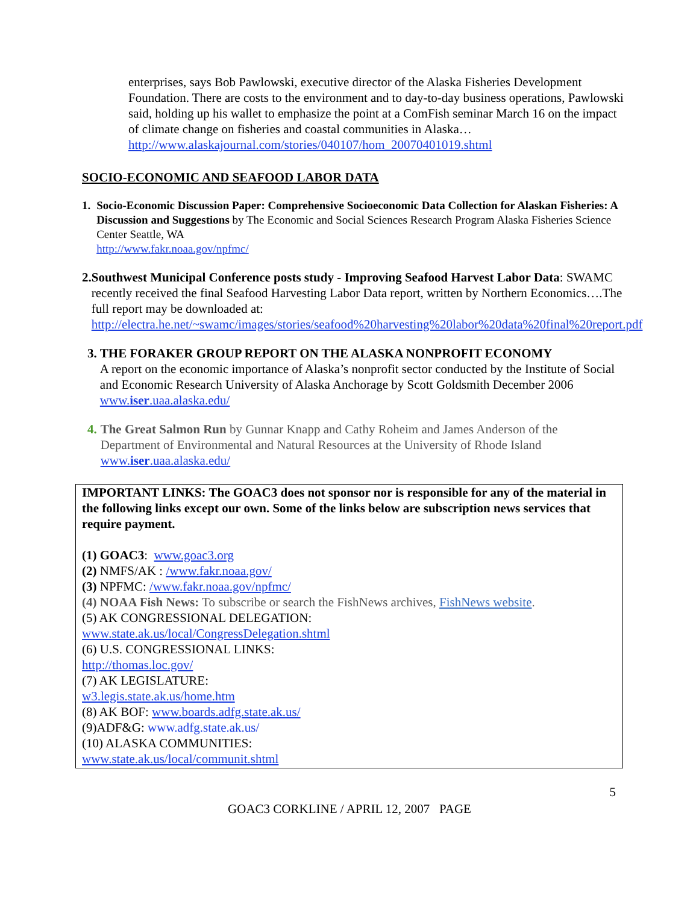enterprises, says Bob Pawlowski, executive director of the Alaska Fisheries Development Foundation. There are costs to the environment and to day-to-day business operations, Pawlowski said, holding up his wallet to emphasize the point at a ComFish seminar March 16 on the impact of climate change on fisheries and coastal communities in Alaska…http://www.alaskajournal.com/stories/040107/hom_20070401019.shtml
SOCIO-ECONOMIC AND SEAFOOD LABOR DATA
1. Socio-Economic Discussion Paper: Comprehensive Socioeconomic Data Collection for Alaskan Fisheries: A Discussion and Suggestions by The Economic and Social Sciences Research Program Alaska Fisheries Science Center Seattle, WA
http://www.fakr.noaa.gov/npfmc/
2. Southwest Municipal Conference posts study - Improving Seafood Harvest Labor Data: SWAMC recently received the final Seafood Harvesting Labor Data report, written by Northern Economics….The full report may be downloaded at: http://electra.he.net/~swamc/images/stories/seafood%20harvesting%20labor%20data%20final%20report.pdf
3. THE FORAKER GROUP REPORT ON THE ALASKA NONPROFIT ECONOMY
A report on the economic importance of Alaska’s nonprofit sector conducted by the Institute of Social and Economic Research University of Alaska Anchorage by Scott Goldsmith December 2006 www.iser.uaa.alaska.edu/
4. The Great Salmon Run by Gunnar Knapp and Cathy Roheim and James Anderson of the Department of Environmental and Natural Resources at the University of Rhode Island www.iser.uaa.alaska.edu/
IMPORTANT LINKS: The GOAC3 does not sponsor nor is responsible for any of the material in the following links except our own. Some of the links below are subscription news services that require payment.
(1) GOAC3: www.goac3.org
(2) NMFS/AK : /www.fakr.noaa.gov/
(3) NPFMC: /www.fakr.noaa.gov/npfmc/
(4) NOAA Fish News: To subscribe or search the FishNews archives, FishNews website.
(5) AK CONGRESSIONAL DELEGATION:
www.state.ak.us/local/CongressDelegation.shtml
(6) U.S. CONGRESSIONAL LINKS:
http://thomas.loc.gov/
(7) AK LEGISLATURE:
w3.legis.state.ak.us/home.htm
(8) AK BOF: www.boards.adfg.state.ak.us/
(9)ADF&G: www.adfg.state.ak.us/
(10) ALASKA COMMUNITIES:
www.state.ak.us/local/communit.shtml
5
GOAC3 CORKLINE / APRIL 12, 2007 PAGE